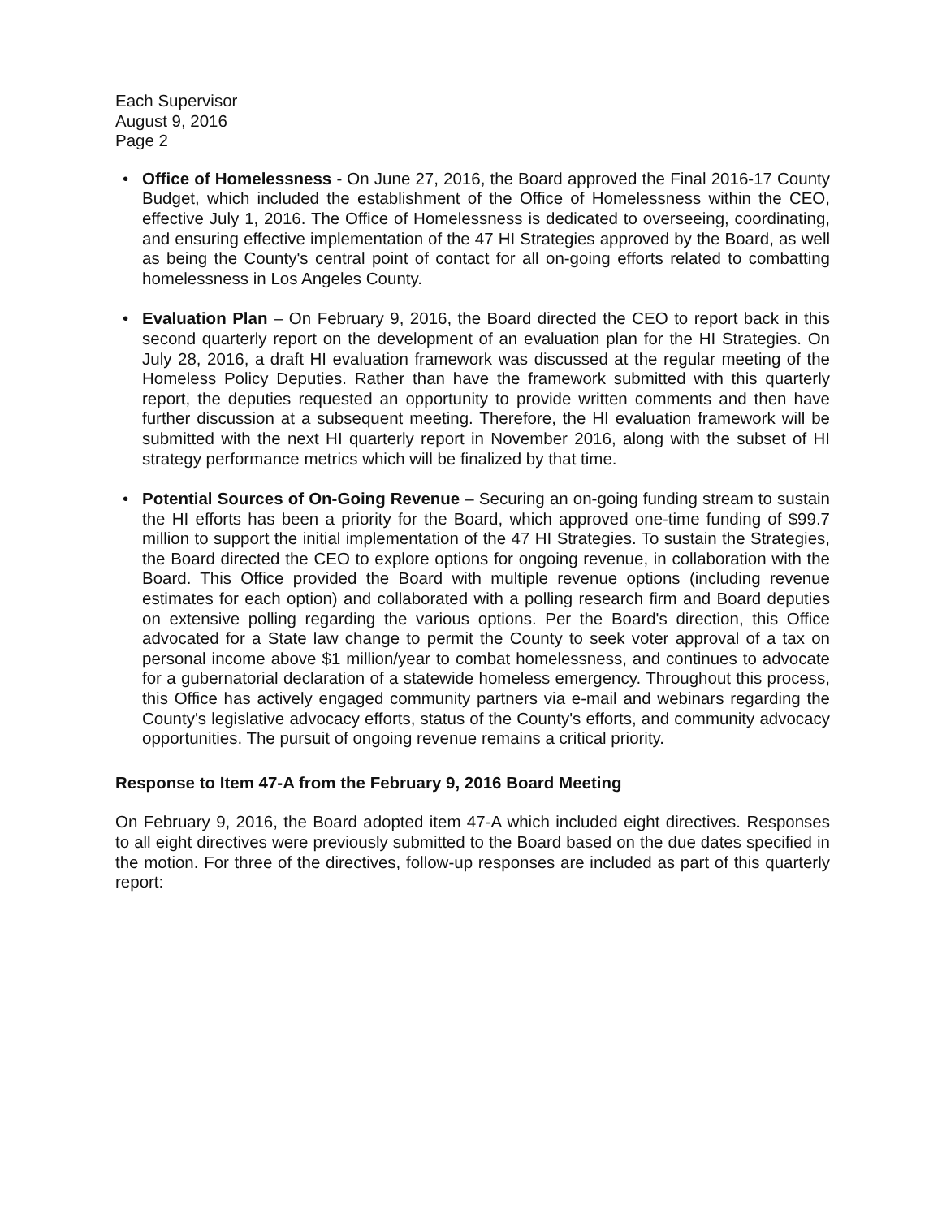Each Supervisor
August 9, 2016
Page 2
• Office of Homelessness - On June 27, 2016, the Board approved the Final 2016-17 County Budget, which included the establishment of the Office of Homelessness within the CEO, effective July 1, 2016. The Office of Homelessness is dedicated to overseeing, coordinating, and ensuring effective implementation of the 47 HI Strategies approved by the Board, as well as being the County's central point of contact for all on-going efforts related to combatting homelessness in Los Angeles County.
• Evaluation Plan – On February 9, 2016, the Board directed the CEO to report back in this second quarterly report on the development of an evaluation plan for the HI Strategies. On July 28, 2016, a draft HI evaluation framework was discussed at the regular meeting of the Homeless Policy Deputies. Rather than have the framework submitted with this quarterly report, the deputies requested an opportunity to provide written comments and then have further discussion at a subsequent meeting. Therefore, the HI evaluation framework will be submitted with the next HI quarterly report in November 2016, along with the subset of HI strategy performance metrics which will be finalized by that time.
• Potential Sources of On-Going Revenue – Securing an on-going funding stream to sustain the HI efforts has been a priority for the Board, which approved one-time funding of $99.7 million to support the initial implementation of the 47 HI Strategies. To sustain the Strategies, the Board directed the CEO to explore options for ongoing revenue, in collaboration with the Board. This Office provided the Board with multiple revenue options (including revenue estimates for each option) and collaborated with a polling research firm and Board deputies on extensive polling regarding the various options. Per the Board's direction, this Office advocated for a State law change to permit the County to seek voter approval of a tax on personal income above $1 million/year to combat homelessness, and continues to advocate for a gubernatorial declaration of a statewide homeless emergency. Throughout this process, this Office has actively engaged community partners via e-mail and webinars regarding the County's legislative advocacy efforts, status of the County's efforts, and community advocacy opportunities. The pursuit of ongoing revenue remains a critical priority.
Response to Item 47-A from the February 9, 2016 Board Meeting
On February 9, 2016, the Board adopted item 47-A which included eight directives. Responses to all eight directives were previously submitted to the Board based on the due dates specified in the motion. For three of the directives, follow-up responses are included as part of this quarterly report: